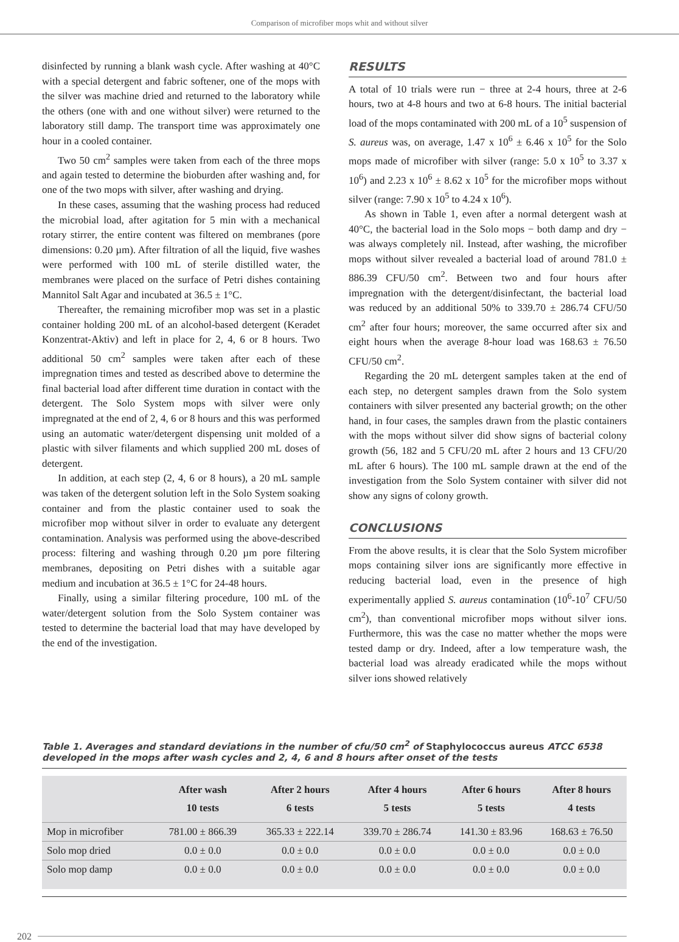Comparison of microfiber mops whit and without silver
disinfected by running a blank wash cycle. After washing at 40°C with a special detergent and fabric softener, one of the mops with the silver was machine dried and returned to the laboratory while the others (one with and one without silver) were returned to the laboratory still damp. The transport time was approximately one hour in a cooled container.
Two 50 cm<sup>2</sup> samples were taken from each of the three mops and again tested to determine the bioburden after washing and, for one of the two mops with silver, after washing and drying.
In these cases, assuming that the washing process had reduced the microbial load, after agitation for 5 min with a mechanical rotary stirrer, the entire content was filtered on membranes (pore dimensions: 0.20 µm). After filtration of all the liquid, five washes were performed with 100 mL of sterile distilled water, the membranes were placed on the surface of Petri dishes containing Mannitol Salt Agar and incubated at 36.5 ± 1°C.
Thereafter, the remaining microfiber mop was set in a plastic container holding 200 mL of an alcohol-based detergent (Keradet Konzentrat-Aktiv) and left in place for 2, 4, 6 or 8 hours. Two additional 50 cm<sup>2</sup> samples were taken after each of these impregnation times and tested as described above to determine the final bacterial load after different time duration in contact with the detergent. The Solo System mops with silver were only impregnated at the end of 2, 4, 6 or 8 hours and this was performed using an automatic water/detergent dispensing unit molded of a plastic with silver filaments and which supplied 200 mL doses of detergent.
In addition, at each step (2, 4, 6 or 8 hours), a 20 mL sample was taken of the detergent solution left in the Solo System soaking container and from the plastic container used to soak the microfiber mop without silver in order to evaluate any detergent contamination. Analysis was performed using the above-described process: filtering and washing through 0.20 µm pore filtering membranes, depositing on Petri dishes with a suitable agar medium and incubation at 36.5 ± 1°C for 24-48 hours.
Finally, using a similar filtering procedure, 100 mL of the water/detergent solution from the Solo System container was tested to determine the bacterial load that may have developed by the end of the investigation.
RESULTS
A total of 10 trials were run − three at 2-4 hours, three at 2-6 hours, two at 4-8 hours and two at 6-8 hours. The initial bacterial load of the mops contaminated with 200 mL of a 10<sup>5</sup> suspension of S. aureus was, on average, 1.47 x 10<sup>6</sup> ± 6.46 x 10<sup>5</sup> for the Solo mops made of microfiber with silver (range: 5.0 x 10<sup>5</sup> to 3.37 x 10<sup>6</sup>) and 2.23 x 10<sup>6</sup> ± 8.62 x 10<sup>5</sup> for the microfiber mops without silver (range: 7.90 x 10<sup>5</sup> to 4.24 x 10<sup>6</sup>).
As shown in Table 1, even after a normal detergent wash at 40°C, the bacterial load in the Solo mops − both damp and dry − was always completely nil. Instead, after washing, the microfiber mops without silver revealed a bacterial load of around 781.0 ± 886.39 CFU/50 cm<sup>2</sup>. Between two and four hours after impregnation with the detergent/disinfectant, the bacterial load was reduced by an additional 50% to 339.70 ± 286.74 CFU/50 cm<sup>2</sup> after four hours; moreover, the same occurred after six and eight hours when the average 8-hour load was 168.63 ± 76.50 CFU/50 cm<sup>2</sup>.
Regarding the 20 mL detergent samples taken at the end of each step, no detergent samples drawn from the Solo system containers with silver presented any bacterial growth; on the other hand, in four cases, the samples drawn from the plastic containers with the mops without silver did show signs of bacterial colony growth (56, 182 and 5 CFU/20 mL after 2 hours and 13 CFU/20 mL after 6 hours). The 100 mL sample drawn at the end of the investigation from the Solo System container with silver did not show any signs of colony growth.
CONCLUSIONS
From the above results, it is clear that the Solo System microfiber mops containing silver ions are significantly more effective in reducing bacterial load, even in the presence of high experimentally applied S. aureus contamination (10<sup>6</sup>-10<sup>7</sup> CFU/50 cm<sup>2</sup>), than conventional microfiber mops without silver ions. Furthermore, this was the case no matter whether the mops were tested damp or dry. Indeed, after a low temperature wash, the bacterial load was already eradicated while the mops without silver ions showed relatively
Table 1. Averages and standard deviations in the number of cfu/50 cm<sup>2</sup> of Staphylococcus aureus ATCC 6538 developed in the mops after wash cycles and 2, 4, 6 and 8 hours after onset of the tests
| | After wash 10 tests | After 2 hours 6 tests | After 4 hours 5 tests | After 6 hours 5 tests | After 8 hours 4 tests |
| --- | --- | --- | --- | --- | --- |
| Mop in microfiber | 781.00 ± 866.39 | 365.33 ± 222.14 | 339.70 ± 286.74 | 141.30 ± 83.96 | 168.63 ± 76.50 |
| Solo mop dried | 0.0 ± 0.0 | 0.0 ± 0.0 | 0.0 ± 0.0 | 0.0 ± 0.0 | 0.0 ± 0.0 |
| Solo mop damp | 0.0 ± 0.0 | 0.0 ± 0.0 | 0.0 ± 0.0 | 0.0 ± 0.0 | 0.0 ± 0.0 |
202